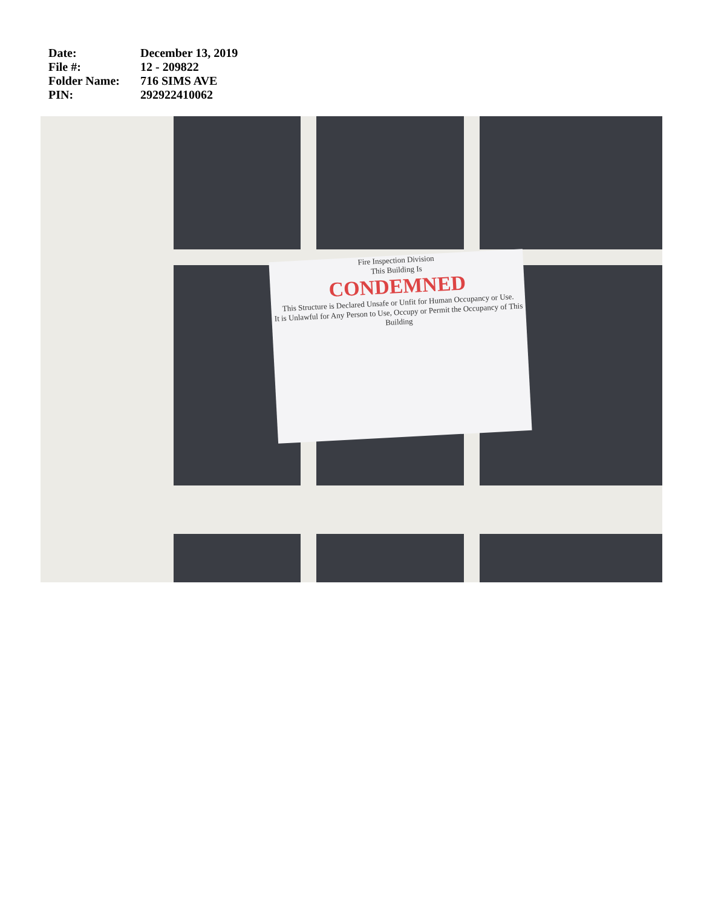| Date: | December 13, 2019 |
| File #: | 12 - 209822 |
| Folder Name: | 716 SIMS AVE |
| PIN: | 292922410062 |
Fire Inspection Division
This Building Is
CONDEMNED
This Structure is Declared Unsafe or Unfit for Human Occupancy or Use.
It is Unlawful for Any Person to Use, Occupy or Permit the Occupancy of This Building